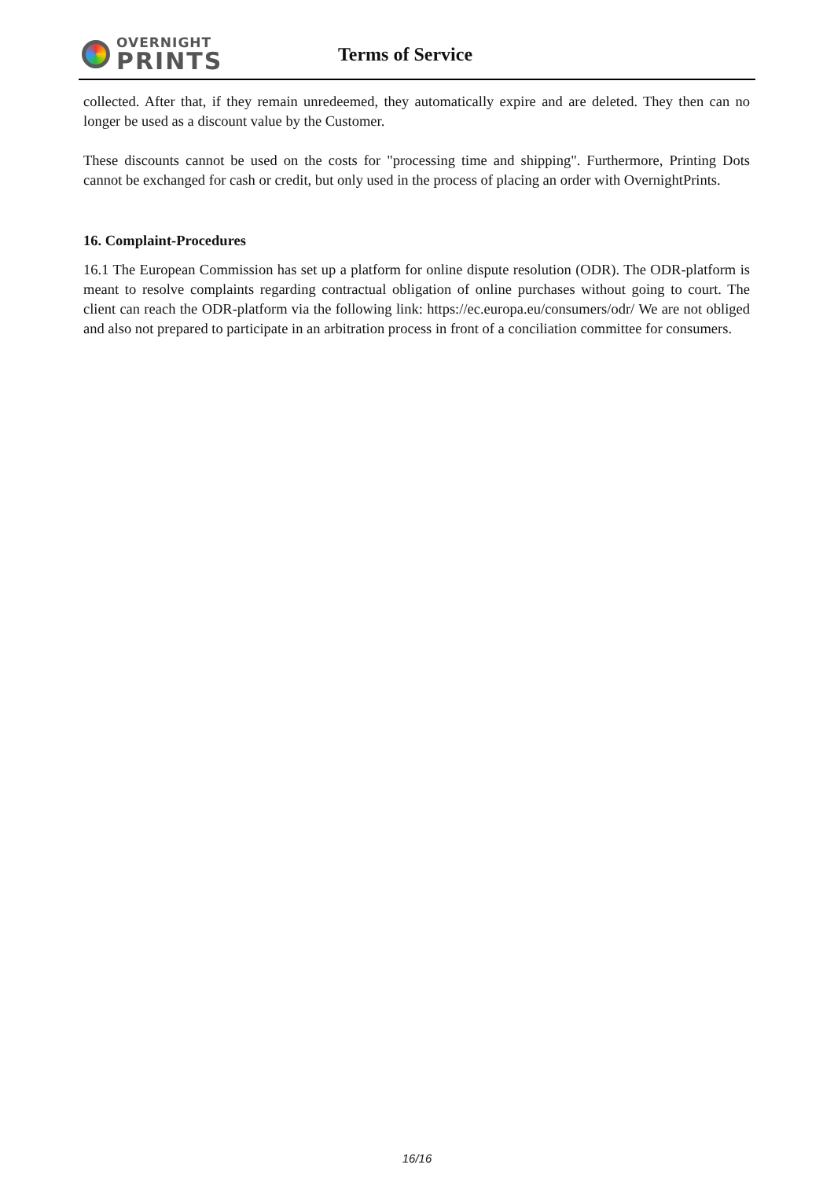OVERNIGHT
PRINTS
Terms of Service
collected. After that, if they remain unredeemed, they automatically expire and are deleted. They then can no longer be used as a discount value by the Customer.
These discounts cannot be used on the costs for "processing time and shipping". Furthermore, Printing Dots cannot be exchanged for cash or credit, but only used in the process of placing an order with OvernightPrints.
16. Complaint-Procedures
16.1 The European Commission has set up a platform for online dispute resolution (ODR). The ODR-platform is meant to resolve complaints regarding contractual obligation of online purchases without going to court. The client can reach the ODR-platform via the following link: https://ec.europa.eu/consumers/odr/ We are not obliged and also not prepared to participate in an arbitration process in front of a conciliation committee for consumers.
16/16